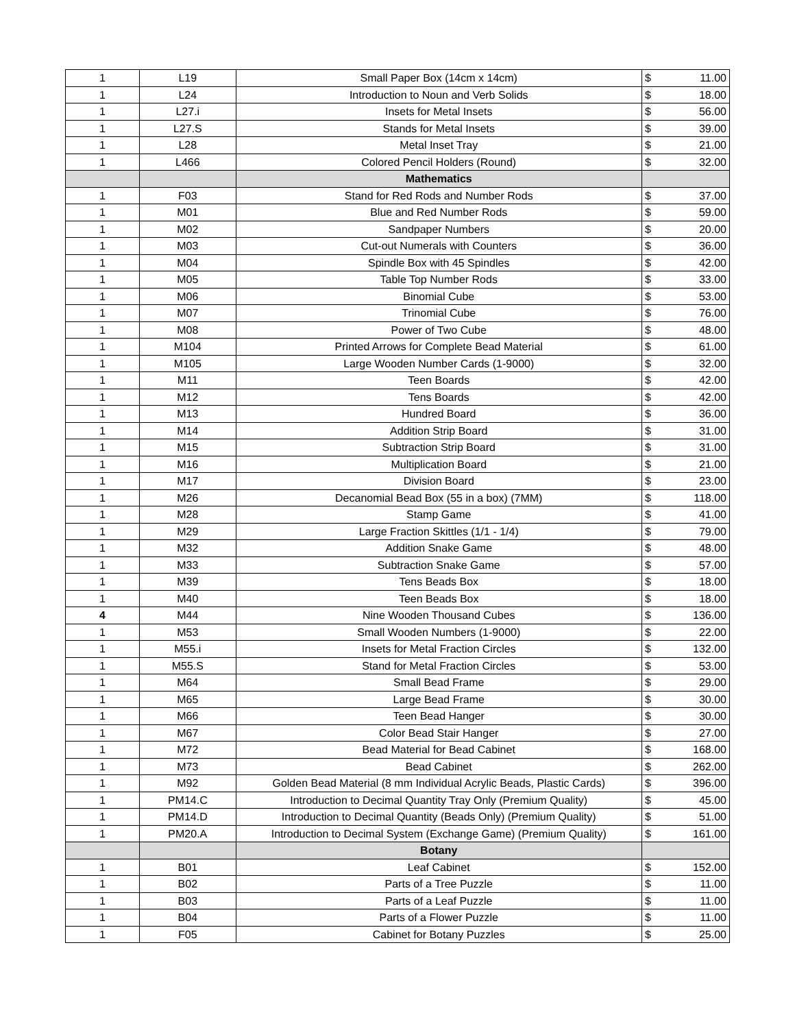| 1 | L19 | Small Paper Box (14cm x 14cm) | $ | 11.00 |
| 1 | L24 | Introduction to Noun and Verb Solids | $ | 18.00 |
| 1 | L27.i | Insets for Metal Insets | $ | 56.00 |
| 1 | L27.S | Stands for Metal Insets | $ | 39.00 |
| 1 | L28 | Metal Inset Tray | $ | 21.00 |
| 1 | L466 | Colored Pencil Holders (Round) | $ | 32.00 |
| | | Mathematics | | |
| 1 | F03 | Stand for Red Rods and Number Rods | $ | 37.00 |
| 1 | M01 | Blue and Red Number Rods | $ | 59.00 |
| 1 | M02 | Sandpaper Numbers | $ | 20.00 |
| 1 | M03 | Cut-out Numerals with Counters | $ | 36.00 |
| 1 | M04 | Spindle Box with 45 Spindles | $ | 42.00 |
| 1 | M05 | Table Top Number Rods | $ | 33.00 |
| 1 | M06 | Binomial Cube | $ | 53.00 |
| 1 | M07 | Trinomial Cube | $ | 76.00 |
| 1 | M08 | Power of Two Cube | $ | 48.00 |
| 1 | M104 | Printed Arrows for Complete Bead Material | $ | 61.00 |
| 1 | M105 | Large Wooden Number Cards (1-9000) | $ | 32.00 |
| 1 | M11 | Teen Boards | $ | 42.00 |
| 1 | M12 | Tens Boards | $ | 42.00 |
| 1 | M13 | Hundred Board | $ | 36.00 |
| 1 | M14 | Addition Strip Board | $ | 31.00 |
| 1 | M15 | Subtraction Strip Board | $ | 31.00 |
| 1 | M16 | Multiplication Board | $ | 21.00 |
| 1 | M17 | Division Board | $ | 23.00 |
| 1 | M26 | Decanomial Bead Box (55 in a box) (7MM) | $ | 118.00 |
| 1 | M28 | Stamp Game | $ | 41.00 |
| 1 | M29 | Large Fraction Skittles (1/1 - 1/4) | $ | 79.00 |
| 1 | M32 | Addition Snake Game | $ | 48.00 |
| 1 | M33 | Subtraction Snake Game | $ | 57.00 |
| 1 | M39 | Tens Beads Box | $ | 18.00 |
| 1 | M40 | Teen Beads Box | $ | 18.00 |
| 4 | M44 | Nine Wooden Thousand Cubes | $ | 136.00 |
| 1 | M53 | Small Wooden Numbers (1-9000) | $ | 22.00 |
| 1 | M55.i | Insets for Metal Fraction Circles | $ | 132.00 |
| 1 | M55.S | Stand for Metal Fraction Circles | $ | 53.00 |
| 1 | M64 | Small Bead Frame | $ | 29.00 |
| 1 | M65 | Large Bead Frame | $ | 30.00 |
| 1 | M66 | Teen Bead Hanger | $ | 30.00 |
| 1 | M67 | Color Bead Stair Hanger | $ | 27.00 |
| 1 | M72 | Bead Material for Bead Cabinet | $ | 168.00 |
| 1 | M73 | Bead Cabinet | $ | 262.00 |
| 1 | M92 | Golden Bead Material (8 mm Individual Acrylic Beads, Plastic Cards) | $ | 396.00 |
| 1 | PM14.C | Introduction to Decimal Quantity Tray Only (Premium Quality) | $ | 45.00 |
| 1 | PM14.D | Introduction to Decimal Quantity (Beads Only) (Premium Quality) | $ | 51.00 |
| 1 | PM20.A | Introduction to Decimal System (Exchange Game) (Premium Quality) | $ | 161.00 |
| | | Botany | | |
| 1 | B01 | Leaf Cabinet | $ | 152.00 |
| 1 | B02 | Parts of a Tree Puzzle | $ | 11.00 |
| 1 | B03 | Parts of a Leaf Puzzle | $ | 11.00 |
| 1 | B04 | Parts of a Flower Puzzle | $ | 11.00 |
| 1 | F05 | Cabinet for Botany Puzzles | $ | 25.00 |